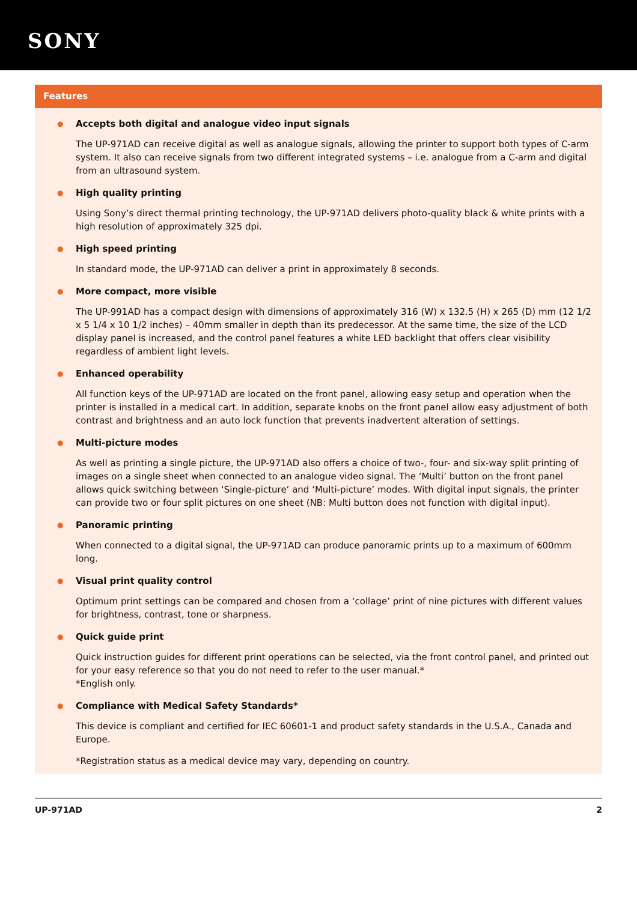SONY
Features
● Accepts both digital and analogue video input signals
The UP-971AD can receive digital as well as analogue signals, allowing the printer to support both types of C-arm system. It also can receive signals from two different integrated systems – i.e. analogue from a C-arm and digital from an ultrasound system.
● High quality printing
Using Sony’s direct thermal printing technology, the UP-971AD delivers photo-quality black & white prints with a high resolution of approximately 325 dpi.
● High speed printing
In standard mode, the UP-971AD can deliver a print in approximately 8 seconds.
● More compact, more visible
The UP-991AD has a compact design with dimensions of approximately 316 (W) x 132.5 (H) x 265 (D) mm (12 1/2 x 5 1/4 x 10 1/2 inches) – 40mm smaller in depth than its predecessor. At the same time, the size of the LCD display panel is increased, and the control panel features a white LED backlight that offers clear visibility regardless of ambient light levels.
● Enhanced operability
All function keys of the UP-971AD are located on the front panel, allowing easy setup and operation when the printer is installed in a medical cart. In addition, separate knobs on the front panel allow easy adjustment of both contrast and brightness and an auto lock function that prevents inadvertent alteration of settings.
● Multi-picture modes
As well as printing a single picture, the UP-971AD also offers a choice of two-, four- and six-way split printing of images on a single sheet when connected to an analogue video signal. The ‘Multi’ button on the front panel allows quick switching between ‘Single-picture’ and ‘Multi-picture’ modes. With digital input signals, the printer can provide two or four split pictures on one sheet (NB: Multi button does not function with digital input).
● Panoramic printing
When connected to a digital signal, the UP-971AD can produce panoramic prints up to a maximum of 600mm long.
● Visual print quality control
Optimum print settings can be compared and chosen from a ‘collage’ print of nine pictures with different values for brightness, contrast, tone or sharpness.
● Quick guide print
Quick instruction guides for different print operations can be selected, via the front control panel, and printed out for your easy reference so that you do not need to refer to the user manual.*
*English only.
● Compliance with Medical Safety Standards*
This device is compliant and certified for IEC 60601-1 and product safety standards in the U.S.A., Canada and Europe.
*Registration status as a medical device may vary, depending on country.
UP-971AD 2